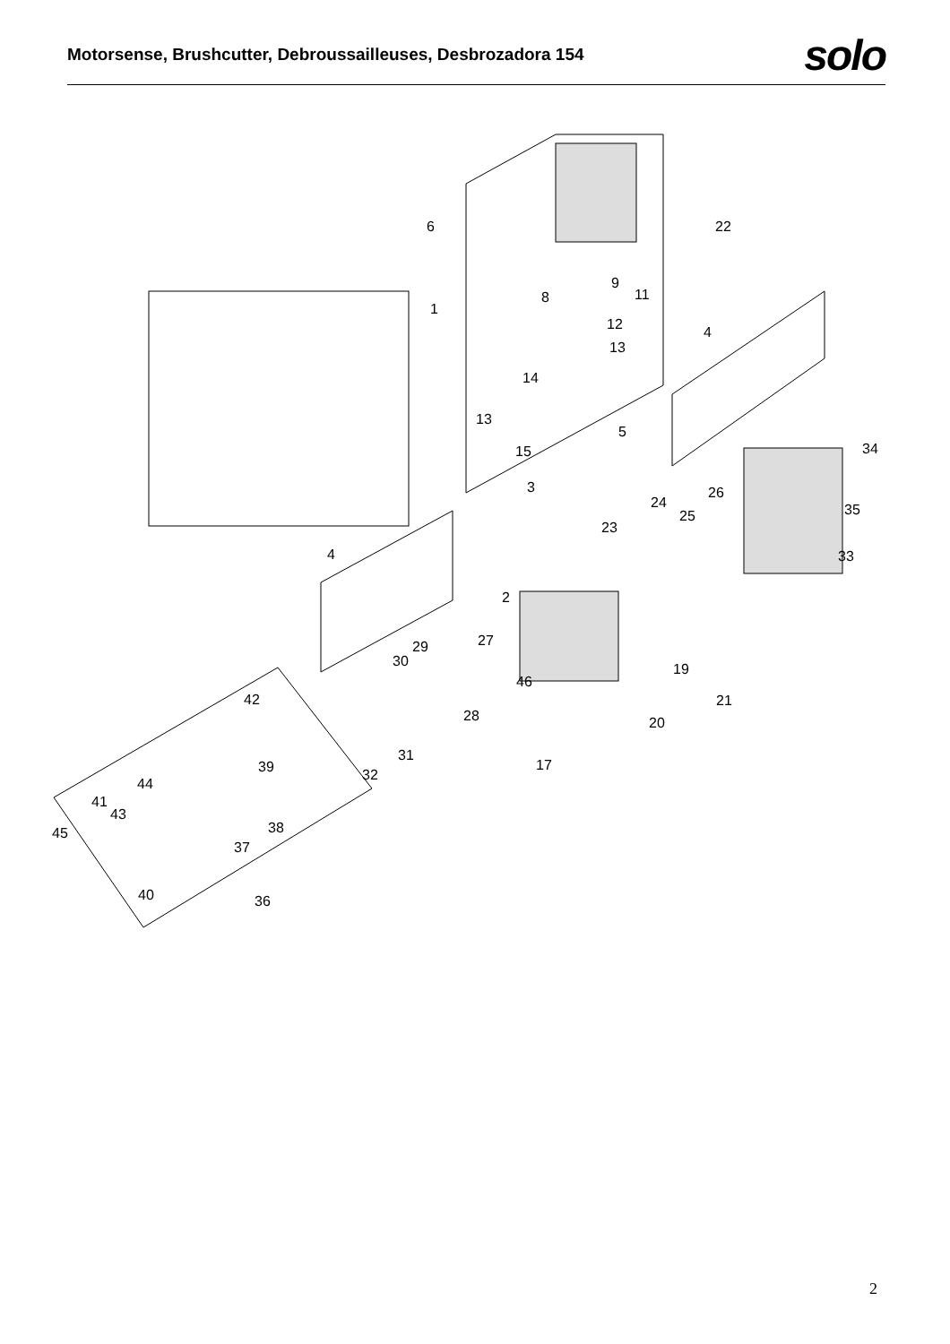Motorsense, Brushcutter, Debroussailleuses, Desbrozadora 154
solo
6 22
9
8 11
1
12 4
13
14
13
5
15 34
3 26
24 35
25
23
4 33
2
27
29
30 19
46
42 21
28 20
31
17
39 32
44
41
43
38
45
37
40 36
2